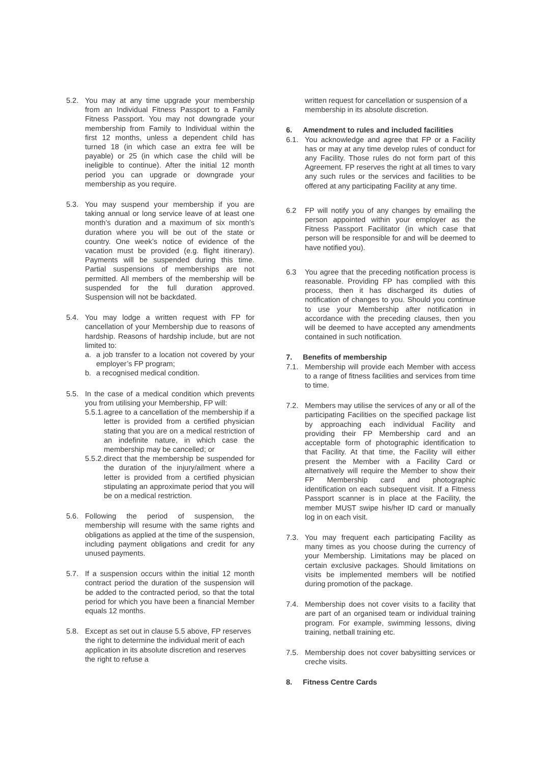5.2. You may at any time upgrade your membership from an Individual Fitness Passport to a Family Fitness Passport. You may not downgrade your membership from Family to Individual within the first 12 months, unless a dependent child has turned 18 (in which case an extra fee will be payable) or 25 (in which case the child will be ineligible to continue). After the initial 12 month period you can upgrade or downgrade your membership as you require.
5.3. You may suspend your membership if you are taking annual or long service leave of at least one month’s duration and a maximum of six month’s duration where you will be out of the state or country. One week’s notice of evidence of the vacation must be provided (e.g. flight itinerary). Payments will be suspended during this time. Partial suspensions of memberships are not permitted. All members of the membership will be suspended for the full duration approved. Suspension will not be backdated.
5.4. You may lodge a written request with FP for cancellation of your Membership due to reasons of hardship. Reasons of hardship include, but are not limited to:
a. a job transfer to a location not covered by your employer’s FP program;
b. a recognised medical condition.
5.5. In the case of a medical condition which prevents you from utilising your Membership, FP will:
5.5.1.
agree to a cancellation of the membership if a letter is provided from a certified physician stating that you are on a medical restriction of an indefinite nature, in which case the membership may be cancelled; or
5.5.2.
direct that the membership be suspended for the duration of the injury/ailment where a letter is provided from a certified physician stipulating an approximate period that you will be on a medical restriction.
5.6. Following the period of suspension, the membership will resume with the same rights and obligations as applied at the time of the suspension, including payment obligations and credit for any unused payments.
5.7. If a suspension occurs within the initial 12 month contract period the duration of the suspension will be added to the contracted period, so that the total period for which you have been a financial Member equals 12 months.
5.8. Except as set out in clause 5.5 above, FP reserves the right to determine the individual merit of each application in its absolute discretion and reserves the right to refuse a
written request for cancellation or suspension of a membership in its absolute discretion.
6. Amendment to rules and included facilities
6.1. You acknowledge and agree that FP or a Facility has or may at any time develop rules of conduct for any Facility. Those rules do not form part of this Agreement. FP reserves the right at all times to vary any such rules or the services and facilities to be offered at any participating Facility at any time.
6.2 FP will notify you of any changes by emailing the person appointed within your employer as the Fitness Passport Facilitator (in which case that person will be responsible for and will be deemed to have notified you).
6.3 You agree that the preceding notification process is reasonable. Providing FP has complied with this process, then it has discharged its duties of notification of changes to you. Should you continue to use your Membership after notification in accordance with the preceding clauses, then you will be deemed to have accepted any amendments contained in such notification.
7. Benefits of membership
7.1. Membership will provide each Member with access to a range of fitness facilities and services from time to time.
7.2. Members may utilise the services of any or all of the participating Facilities on the specified package list by approaching each individual Facility and providing their FP Membership card and an acceptable form of photographic identification to that Facility. At that time, the Facility will either present the Member with a Facility Card or alternatively will require the Member to show their FP Membership card and photographic identification on each subsequent visit. If a Fitness Passport scanner is in place at the Facility, the member MUST swipe his/her ID card or manually log in on each visit.
7.3. You may frequent each participating Facility as many times as you choose during the currency of your Membership. Limitations may be placed on certain exclusive packages. Should limitations on visits be implemented members will be notified during promotion of the package.
7.4. Membership does not cover visits to a facility that are part of an organised team or individual training program. For example, swimming lessons, diving training, netball training etc.
7.5. Membership does not cover babysitting services or creche visits.
8. Fitness Centre Cards